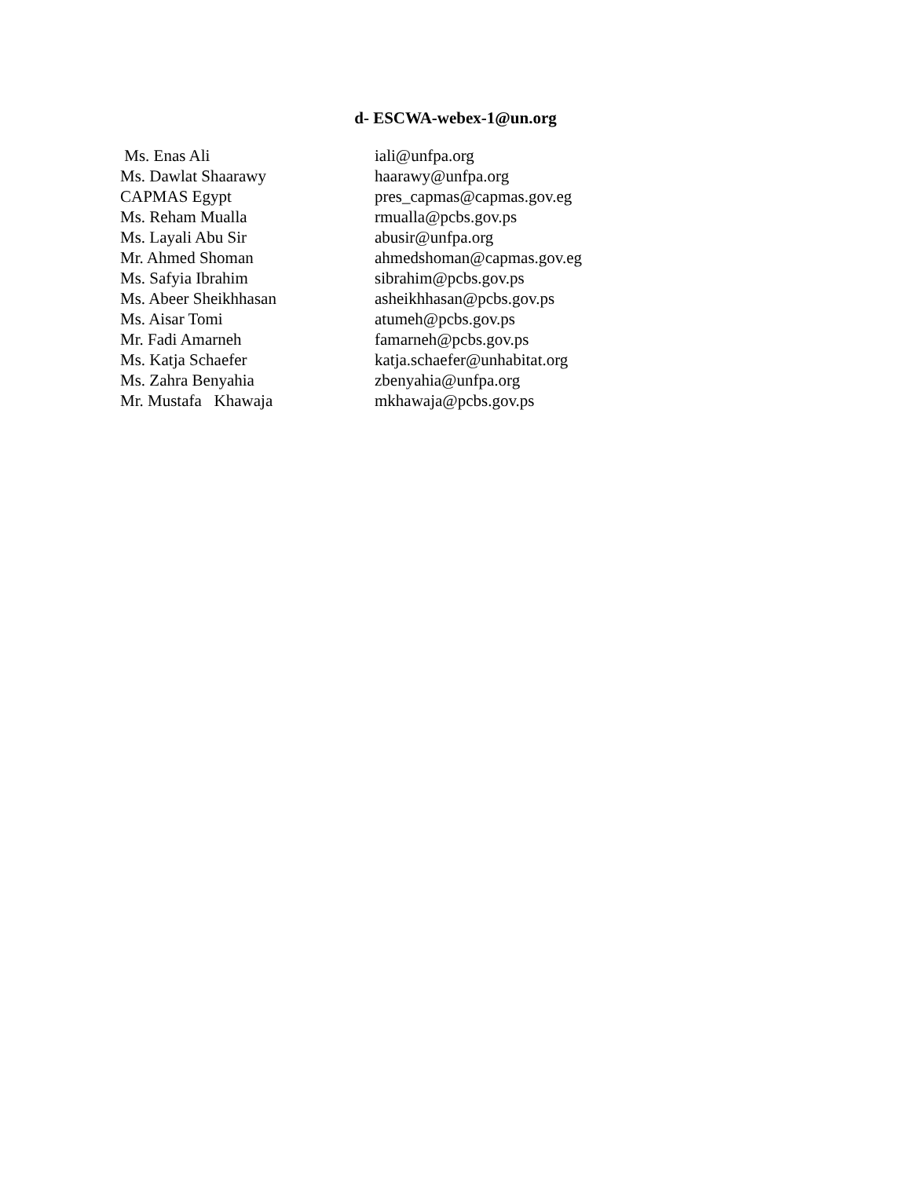d- ESCWA-webex-1@un.org
| Ms. Enas Ali | iali@unfpa.org |
| Ms. Dawlat Shaarawy | haarawy@unfpa.org |
| CAPMAS Egypt | pres_capmas@capmas.gov.eg |
| Ms. Reham Mualla | rmualla@pcbs.gov.ps |
| Ms. Layali Abu Sir | abusir@unfpa.org |
| Mr. Ahmed Shoman | ahmedshoman@capmas.gov.eg |
| Ms. Safyia Ibrahim | sibrahim@pcbs.gov.ps |
| Ms. Abeer Sheikhhasan | asheikhhasan@pcbs.gov.ps |
| Ms. Aisar Tomi | atumeh@pcbs.gov.ps |
| Mr. Fadi Amarneh | famarneh@pcbs.gov.ps |
| Ms. Katja Schaefer | katja.schaefer@unhabitat.org |
| Ms. Zahra Benyahia | zbenyahia@unfpa.org |
| Mr. Mustafa Khawaja | mkhawaja@pcbs.gov.ps |